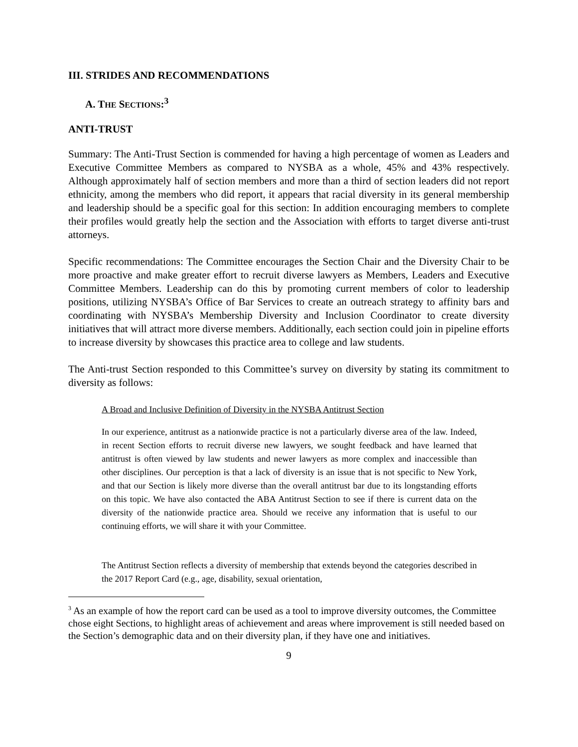III. STRIDES AND RECOMMENDATIONS
A. THE SECTIONS:<sup>3</sup>
ANTI-TRUST
Summary: The Anti-Trust Section is commended for having a high percentage of women as Leaders and Executive Committee Members as compared to NYSBA as a whole, 45% and 43% respectively. Although approximately half of section members and more than a third of section leaders did not report ethnicity, among the members who did report, it appears that racial diversity in its general membership and leadership should be a specific goal for this section: In addition encouraging members to complete their profiles would greatly help the section and the Association with efforts to target diverse anti-trust attorneys.
Specific recommendations: The Committee encourages the Section Chair and the Diversity Chair to be more proactive and make greater effort to recruit diverse lawyers as Members, Leaders and Executive Committee Members. Leadership can do this by promoting current members of color to leadership positions, utilizing NYSBA’s Office of Bar Services to create an outreach strategy to affinity bars and coordinating with NYSBA’s Membership Diversity and Inclusion Coordinator to create diversity initiatives that will attract more diverse members. Additionally, each section could join in pipeline efforts to increase diversity by showcases this practice area to college and law students.
The Anti-trust Section responded to this Committee’s survey on diversity by stating its commitment to diversity as follows:
A Broad and Inclusive Definition of Diversity in the NYSBA Antitrust Section
In our experience, antitrust as a nationwide practice is not a particularly diverse area of the law. Indeed, in recent Section efforts to recruit diverse new lawyers, we sought feedback and have learned that antitrust is often viewed by law students and newer lawyers as more complex and inaccessible than other disciplines. Our perception is that a lack of diversity is an issue that is not specific to New York, and that our Section is likely more diverse than the overall antitrust bar due to its longstanding efforts on this topic. We have also contacted the ABA Antitrust Section to see if there is current data on the diversity of the nationwide practice area. Should we receive any information that is useful to our continuing efforts, we will share it with your Committee.
The Antitrust Section reflects a diversity of membership that extends beyond the categories described in the 2017 Report Card (e.g., age, disability, sexual orientation,
<sup>3</sup> As an example of how the report card can be used as a tool to improve diversity outcomes, the Committee chose eight Sections, to highlight areas of achievement and areas where improvement is still needed based on the Section’s demographic data and on their diversity plan, if they have one and initiatives.
9